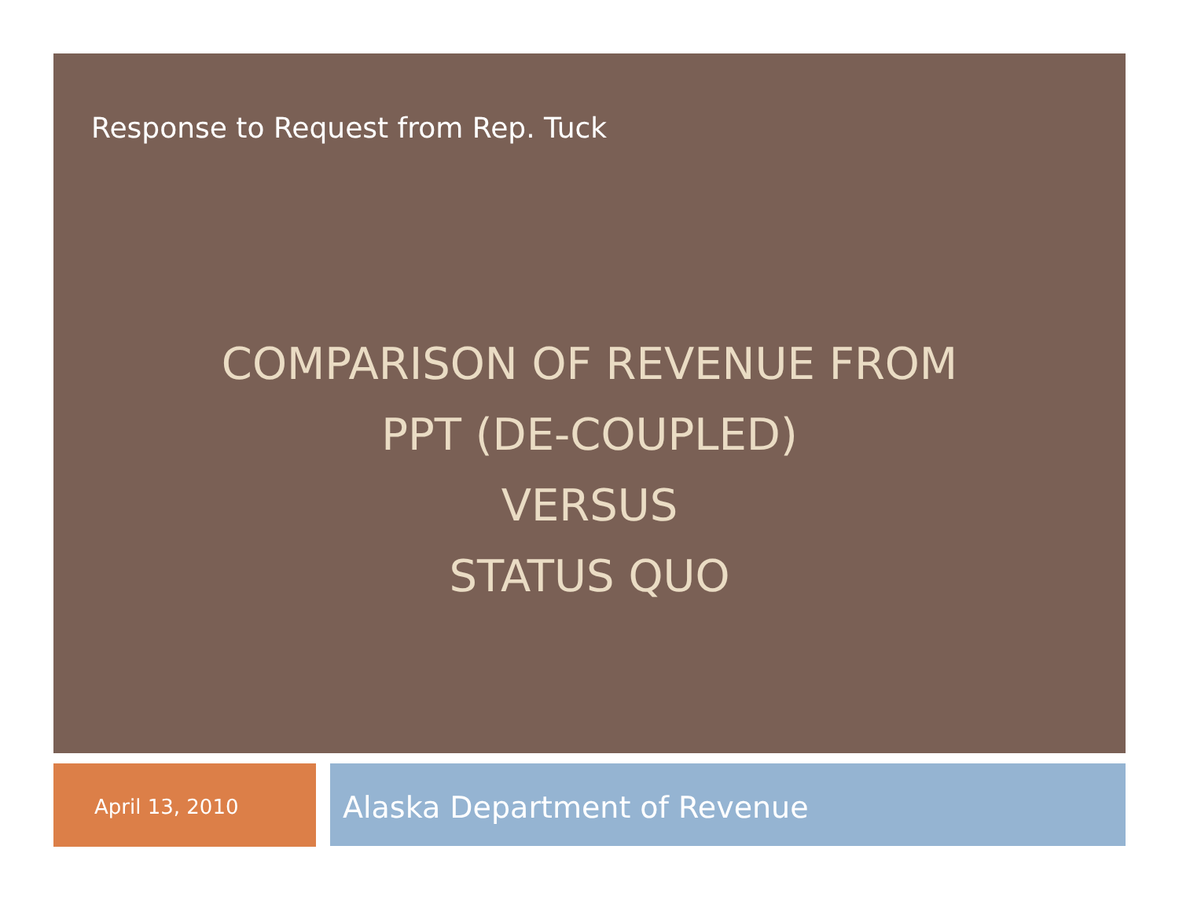Response to Request from Rep. Tuck
COMPARISON OF REVENUE FROM
PPT (DE-COUPLED)
VERSUS
STATUS QUO
April 13, 2010 Alaska Department of Revenue